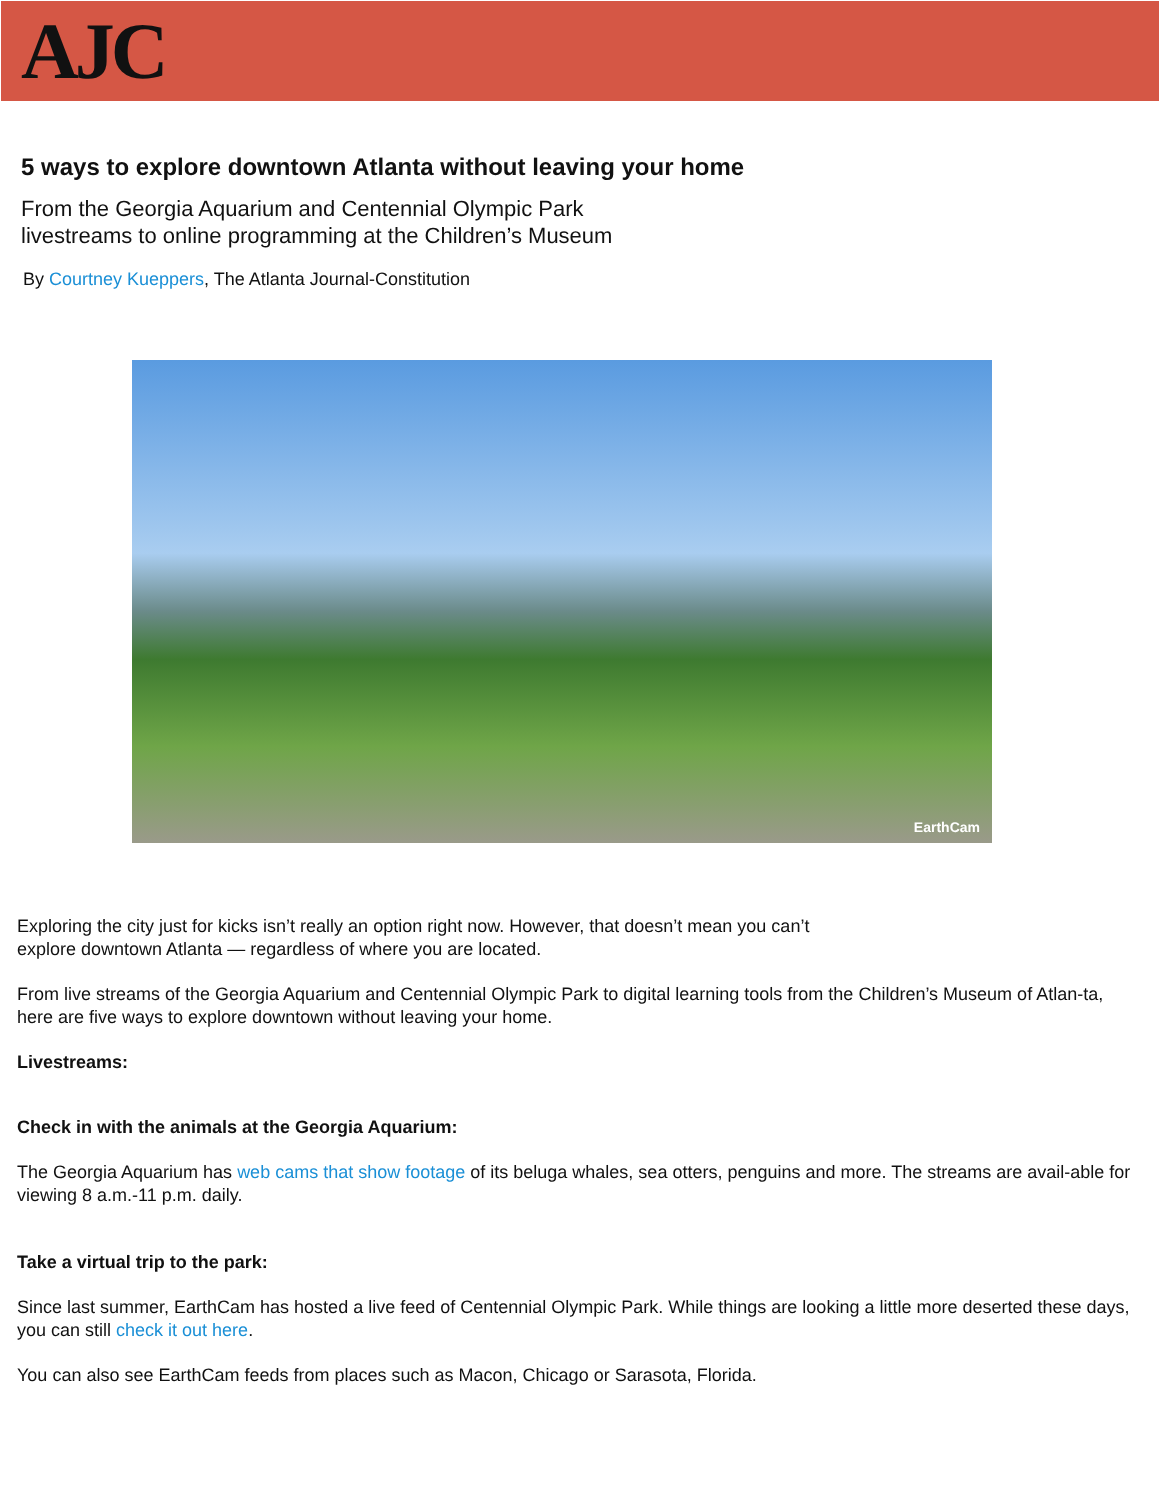AJC
5 ways to explore downtown Atlanta without leaving your home
From the Georgia Aquarium and Centennial Olympic Park
livestreams to online programming at the Children’s Museum
By Courtney Kueppers, The Atlanta Journal-Constitution
EarthCam
Exploring the city just for kicks isn’t really an option right now. However, that doesn’t mean you can’t
explore downtown Atlanta — regardless of where you are located.
From live streams of the Georgia Aquarium and Centennial Olympic Park to digital learning tools from the Children’s Museum of Atlan-ta, here are five ways to explore downtown without leaving your home.
Livestreams:
Check in with the animals at the Georgia Aquarium:
The Georgia Aquarium has web cams that show footage of its beluga whales, sea otters, penguins and more. The streams are avail-able for viewing 8 a.m.-11 p.m. daily.
Take a virtual trip to the park:
Since last summer, EarthCam has hosted a live feed of Centennial Olympic Park. While things are looking a little more deserted these days, you can still check it out here.
You can also see EarthCam feeds from places such as Macon, Chicago or Sarasota, Florida.